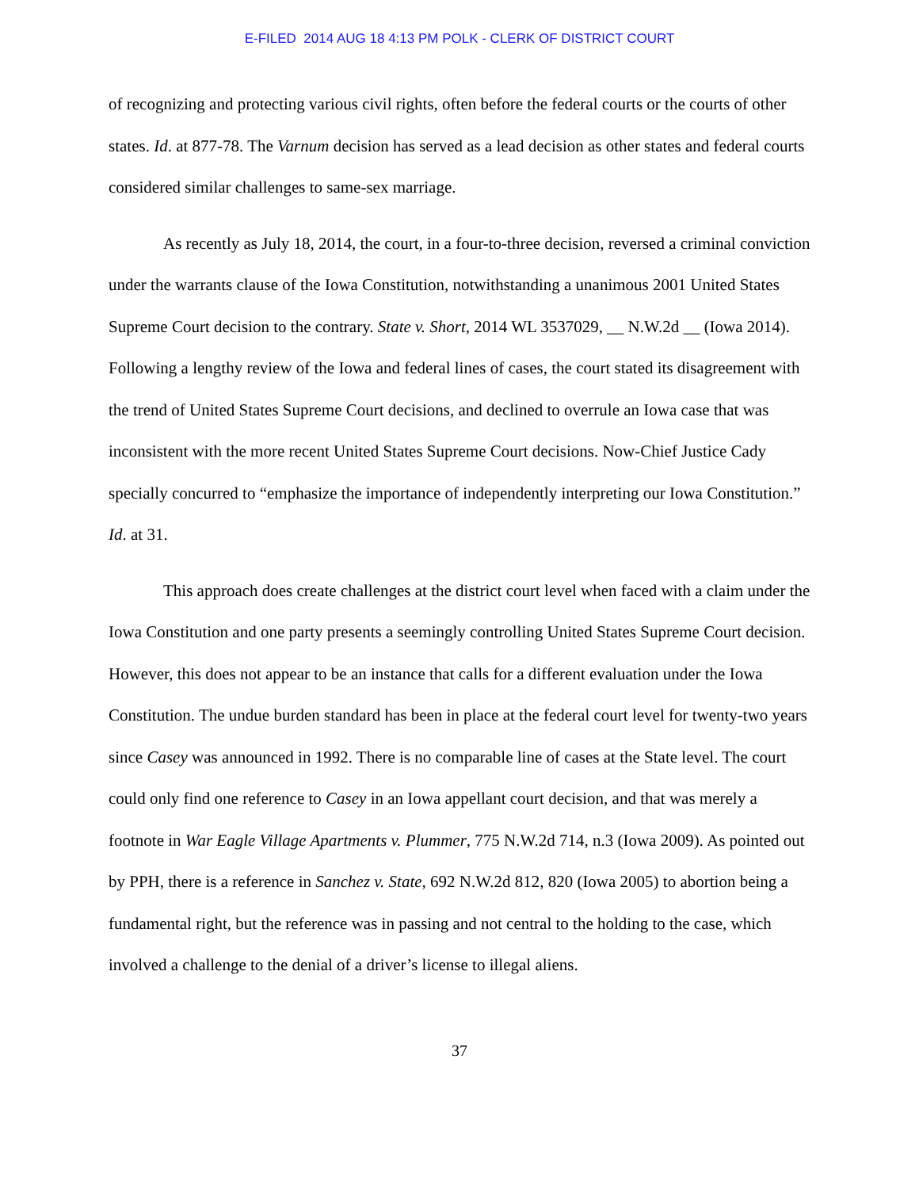E-FILED 2014 AUG 18 4:13 PM POLK - CLERK OF DISTRICT COURT
of recognizing and protecting various civil rights, often before the federal courts or the courts of other states. Id. at 877-78. The Varnum decision has served as a lead decision as other states and federal courts considered similar challenges to same-sex marriage.
As recently as July 18, 2014, the court, in a four-to-three decision, reversed a criminal conviction under the warrants clause of the Iowa Constitution, notwithstanding a unanimous 2001 United States Supreme Court decision to the contrary. State v. Short, 2014 WL 3537029, __ N.W.2d __ (Iowa 2014). Following a lengthy review of the Iowa and federal lines of cases, the court stated its disagreement with the trend of United States Supreme Court decisions, and declined to overrule an Iowa case that was inconsistent with the more recent United States Supreme Court decisions. Now-Chief Justice Cady specially concurred to “emphasize the importance of independently interpreting our Iowa Constitution.” Id. at 31.
This approach does create challenges at the district court level when faced with a claim under the Iowa Constitution and one party presents a seemingly controlling United States Supreme Court decision. However, this does not appear to be an instance that calls for a different evaluation under the Iowa Constitution. The undue burden standard has been in place at the federal court level for twenty-two years since Casey was announced in 1992. There is no comparable line of cases at the State level. The court could only find one reference to Casey in an Iowa appellant court decision, and that was merely a footnote in War Eagle Village Apartments v. Plummer, 775 N.W.2d 714, n.3 (Iowa 2009). As pointed out by PPH, there is a reference in Sanchez v. State, 692 N.W.2d 812, 820 (Iowa 2005) to abortion being a fundamental right, but the reference was in passing and not central to the holding to the case, which involved a challenge to the denial of a driver’s license to illegal aliens.
37